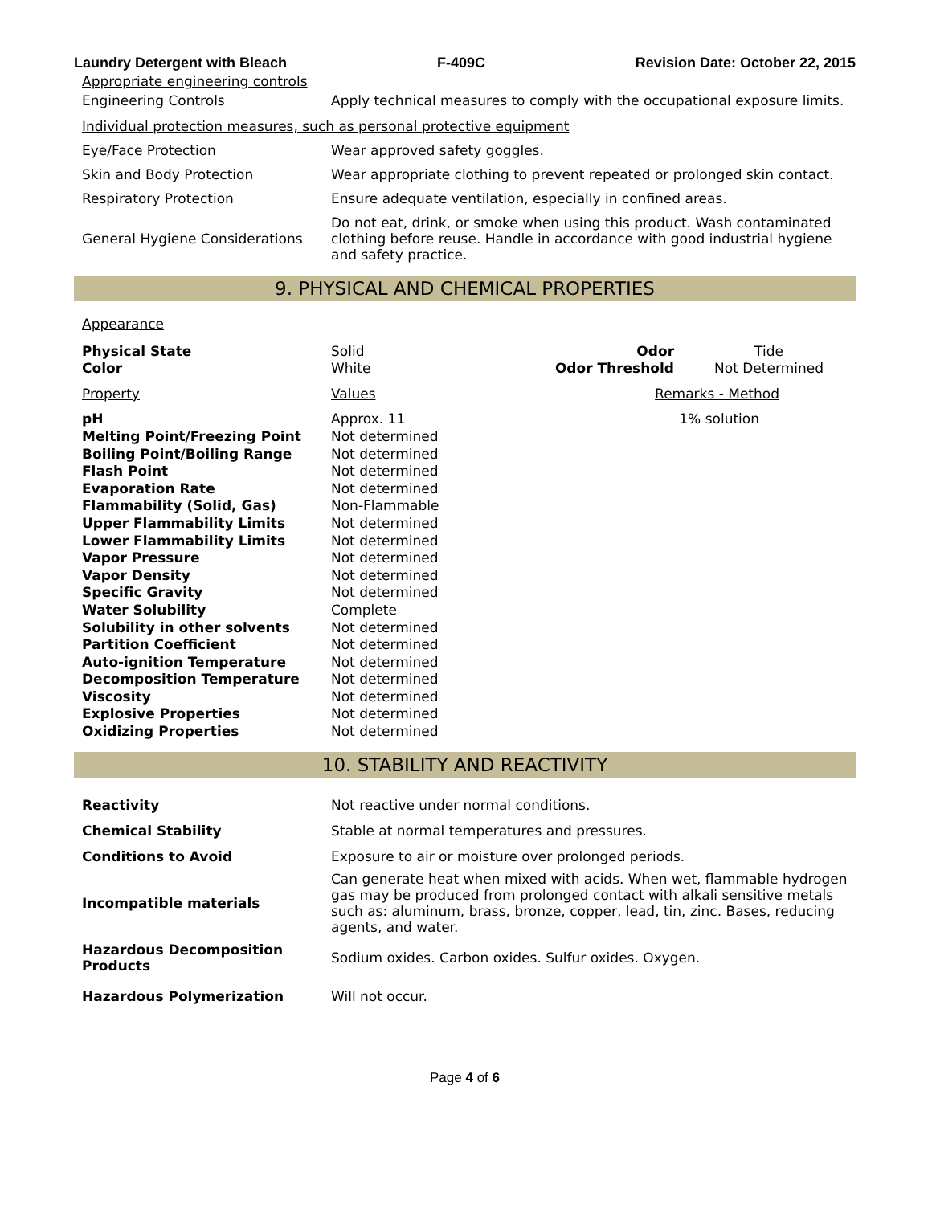Laundry Detergent with Bleach F-409C Revision Date: October 22, 2015
| Appropriate engineering controls | |
| Engineering Controls | Apply technical measures to comply with the occupational exposure limits. |
| Individual protection measures, such as personal protective equipment | |
| Eye/Face Protection | Wear approved safety goggles. |
| Skin and Body Protection | Wear appropriate clothing to prevent repeated or prolonged skin contact. |
| Respiratory Protection | Ensure adequate ventilation, especially in confined areas. |
| General Hygiene Considerations | Do not eat, drink, or smoke when using this product. Wash contaminated clothing before reuse. Handle in accordance with good industrial hygiene and safety practice. |
9. PHYSICAL AND CHEMICAL PROPERTIES
| Appearance | | | |
| Physical State | Solid | Odor | Tide |
| Color | White | Odor Threshold | Not Determined |
| Property | Values | Remarks - Method | |
| pH | Approx. 11 | 1% solution | |
| Melting Point/Freezing Point | Not determined | | |
| Boiling Point/Boiling Range | Not determined | | |
| Flash Point | Not determined | | |
| Evaporation Rate | Not determined | | |
| Flammability (Solid, Gas) | Non-Flammable | | |
| Upper Flammability Limits | Not determined | | |
| Lower Flammability Limits | Not determined | | |
| Vapor Pressure | Not determined | | |
| Vapor Density | Not determined | | |
| Specific Gravity | Not determined | | |
| Water Solubility | Complete | | |
| Solubility in other solvents | Not determined | | |
| Partition Coefficient | Not determined | | |
| Auto-ignition Temperature | Not determined | | |
| Decomposition Temperature | Not determined | | |
| Viscosity | Not determined | | |
| Explosive Properties | Not determined | | |
| Oxidizing Properties | Not determined | | |
10. STABILITY AND REACTIVITY
| Reactivity | Not reactive under normal conditions. |
| Chemical Stability | Stable at normal temperatures and pressures. |
| Conditions to Avoid | Exposure to air or moisture over prolonged periods. |
| Incompatible materials | Can generate heat when mixed with acids. When wet, flammable hydrogen gas may be produced from prolonged contact with alkali sensitive metals such as: aluminum, brass, bronze, copper, lead, tin, zinc. Bases, reducing agents, and water. |
| Hazardous Decomposition Products | Sodium oxides. Carbon oxides. Sulfur oxides. Oxygen. |
| Hazardous Polymerization | Will not occur. |
Page 4 of 6